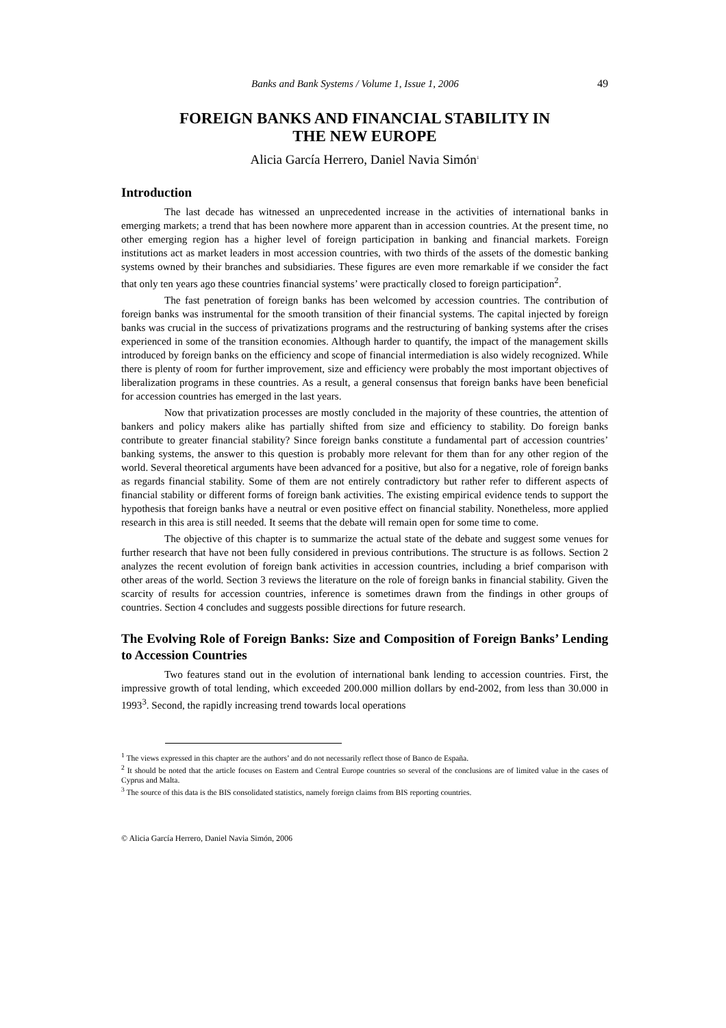Banks and Bank Systems / Volume 1, Issue 1, 2006 49
FOREIGN BANKS AND FINANCIAL STABILITY IN
THE NEW EUROPE
Alicia García Herrero, Daniel Navia Simón<sup>1</sup>
Introduction
The last decade has witnessed an unprecedented increase in the activities of international banks in emerging markets; a trend that has been nowhere more apparent than in accession countries. At the present time, no other emerging region has a higher level of foreign participation in banking and financial markets. Foreign institutions act as market leaders in most accession countries, with two thirds of the assets of the domestic banking systems owned by their branches and subsidiaries. These figures are even more remarkable if we consider the fact that only ten years ago these countries financial systems’ were practically closed to foreign participation<sup>2</sup>.
The fast penetration of foreign banks has been welcomed by accession countries. The contribution of foreign banks was instrumental for the smooth transition of their financial systems. The capital injected by foreign banks was crucial in the success of privatizations programs and the restructuring of banking systems after the crises experienced in some of the transition economies. Although harder to quantify, the impact of the management skills introduced by foreign banks on the efficiency and scope of financial intermediation is also widely recognized. While there is plenty of room for further improvement, size and efficiency were probably the most important objectives of liberalization programs in these countries. As a result, a general consensus that foreign banks have been beneficial for accession countries has emerged in the last years.
Now that privatization processes are mostly concluded in the majority of these countries, the attention of bankers and policy makers alike has partially shifted from size and efficiency to stability. Do foreign banks contribute to greater financial stability? Since foreign banks constitute a fundamental part of accession countries’ banking systems, the answer to this question is probably more relevant for them than for any other region of the world. Several theoretical arguments have been advanced for a positive, but also for a negative, role of foreign banks as regards financial stability. Some of them are not entirely contradictory but rather refer to different aspects of financial stability or different forms of foreign bank activities. The existing empirical evidence tends to support the hypothesis that foreign banks have a neutral or even positive effect on financial stability. Nonetheless, more applied research in this area is still needed. It seems that the debate will remain open for some time to come.
The objective of this chapter is to summarize the actual state of the debate and suggest some venues for further research that have not been fully considered in previous contributions. The structure is as follows. Section 2 analyzes the recent evolution of foreign bank activities in accession countries, including a brief comparison with other areas of the world. Section 3 reviews the literature on the role of foreign banks in financial stability. Given the scarcity of results for accession countries, inference is sometimes drawn from the findings in other groups of countries. Section 4 concludes and suggests possible directions for future research.
The Evolving Role of Foreign Banks: Size and Composition of Foreign Banks’ Lending to Accession Countries
Two features stand out in the evolution of international bank lending to accession countries. First, the impressive growth of total lending, which exceeded 200.000 million dollars by end-2002, from less than 30.000 in 1993<sup>3</sup>. Second, the rapidly increasing trend towards local operations
<sup>1</sup> The views expressed in this chapter are the authors’ and do not necessarily reflect those of Banco de España.
<sup>2</sup> It should be noted that the article focuses on Eastern and Central Europe countries so several of the conclusions are of limited value in the cases of Cyprus and Malta.
<sup>3</sup> The source of this data is the BIS consolidated statistics, namely foreign claims from BIS reporting countries.
© Alicia García Herrero, Daniel Navia Simón, 2006